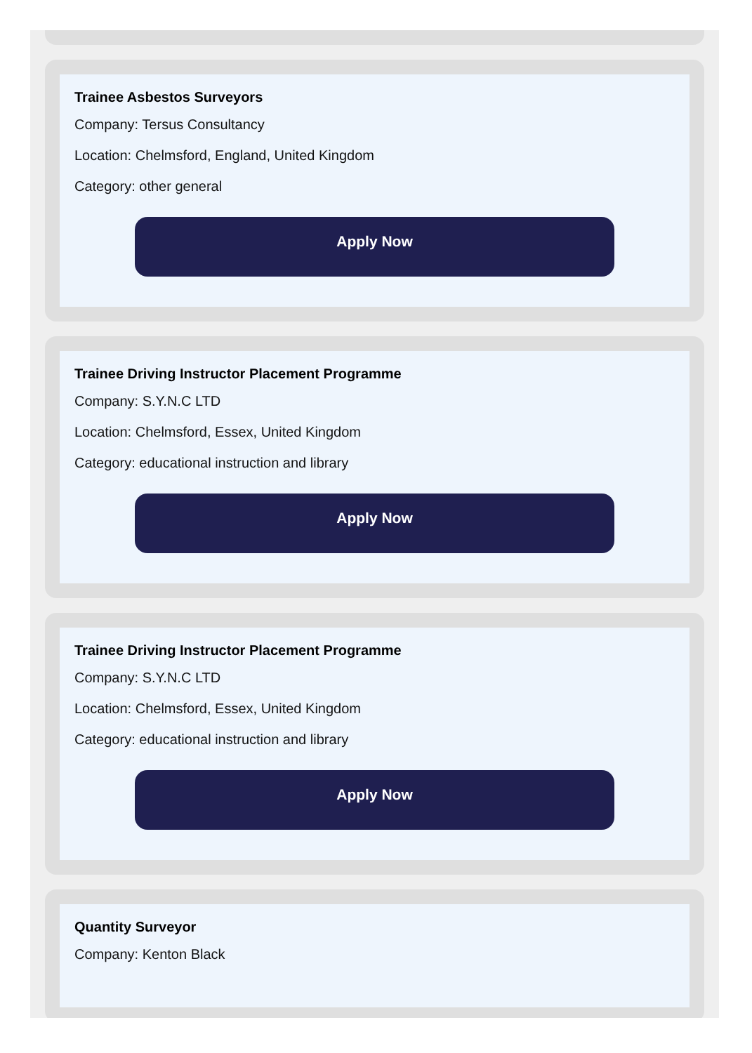Trainee Asbestos Surveyors
Company: Tersus Consultancy
Location: Chelmsford, England, United Kingdom
Category: other general
Apply Now
Trainee Driving Instructor Placement Programme
Company: S.Y.N.C LTD
Location: Chelmsford, Essex, United Kingdom
Category: educational instruction and library
Apply Now
Trainee Driving Instructor Placement Programme
Company: S.Y.N.C LTD
Location: Chelmsford, Essex, United Kingdom
Category: educational instruction and library
Apply Now
Quantity Surveyor
Company: Kenton Black